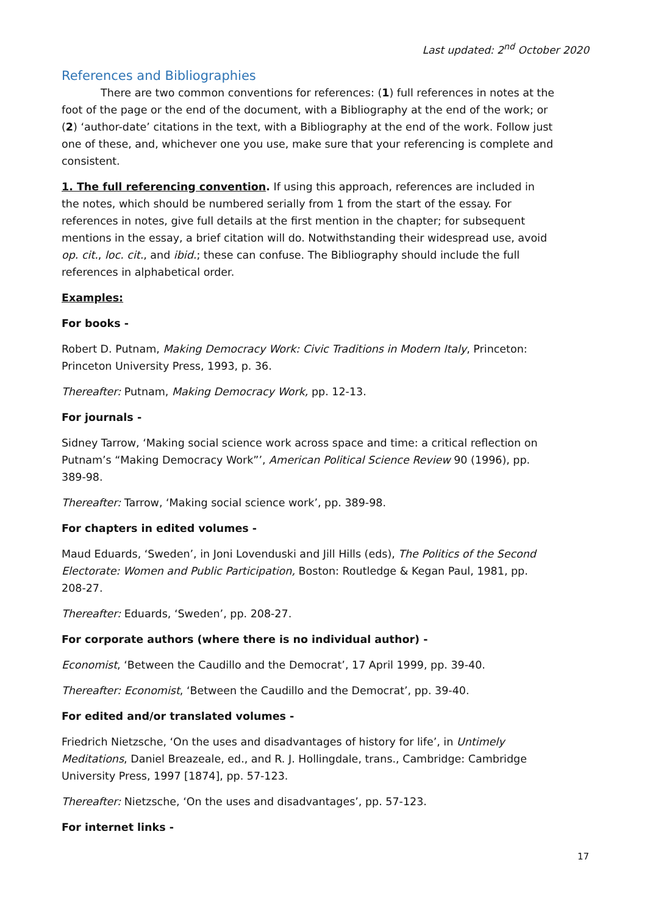Last updated: 2<sup>nd</sup> October 2020
References and Bibliographies
There are two common conventions for references: (1) full references in notes at the foot of the page or the end of the document, with a Bibliography at the end of the work; or (2) ‘author-date’ citations in the text, with a Bibliography at the end of the work. Follow just one of these, and, whichever one you use, make sure that your referencing is complete and consistent.
1. The full referencing convention. If using this approach, references are included in the notes, which should be numbered serially from 1 from the start of the essay. For references in notes, give full details at the first mention in the chapter; for subsequent mentions in the essay, a brief citation will do. Notwithstanding their widespread use, avoid op. cit., loc. cit., and ibid.; these can confuse. The Bibliography should include the full references in alphabetical order.
Examples:
For books -
Robert D. Putnam, Making Democracy Work: Civic Traditions in Modern Italy, Princeton: Princeton University Press, 1993, p. 36.
Thereafter: Putnam, Making Democracy Work, pp. 12-13.
For journals -
Sidney Tarrow, ‘Making social science work across space and time: a critical reflection on Putnam’s “Making Democracy Work”’, American Political Science Review 90 (1996), pp. 389-98.
Thereafter: Tarrow, ‘Making social science work’, pp. 389-98.
For chapters in edited volumes -
Maud Eduards, ‘Sweden’, in Joni Lovenduski and Jill Hills (eds), The Politics of the Second Electorate: Women and Public Participation, Boston: Routledge & Kegan Paul, 1981, pp. 208-27.
Thereafter: Eduards, ‘Sweden’, pp. 208-27.
For corporate authors (where there is no individual author) -
Economist, ‘Between the Caudillo and the Democrat’, 17 April 1999, pp. 39-40.
Thereafter: Economist, ‘Between the Caudillo and the Democrat’, pp. 39-40.
For edited and/or translated volumes -
Friedrich Nietzsche, ‘On the uses and disadvantages of history for life’, in Untimely Meditations, Daniel Breazeale, ed., and R. J. Hollingdale, trans., Cambridge: Cambridge University Press, 1997 [1874], pp. 57-123.
Thereafter: Nietzsche, ‘On the uses and disadvantages’, pp. 57-123.
For internet links -
17